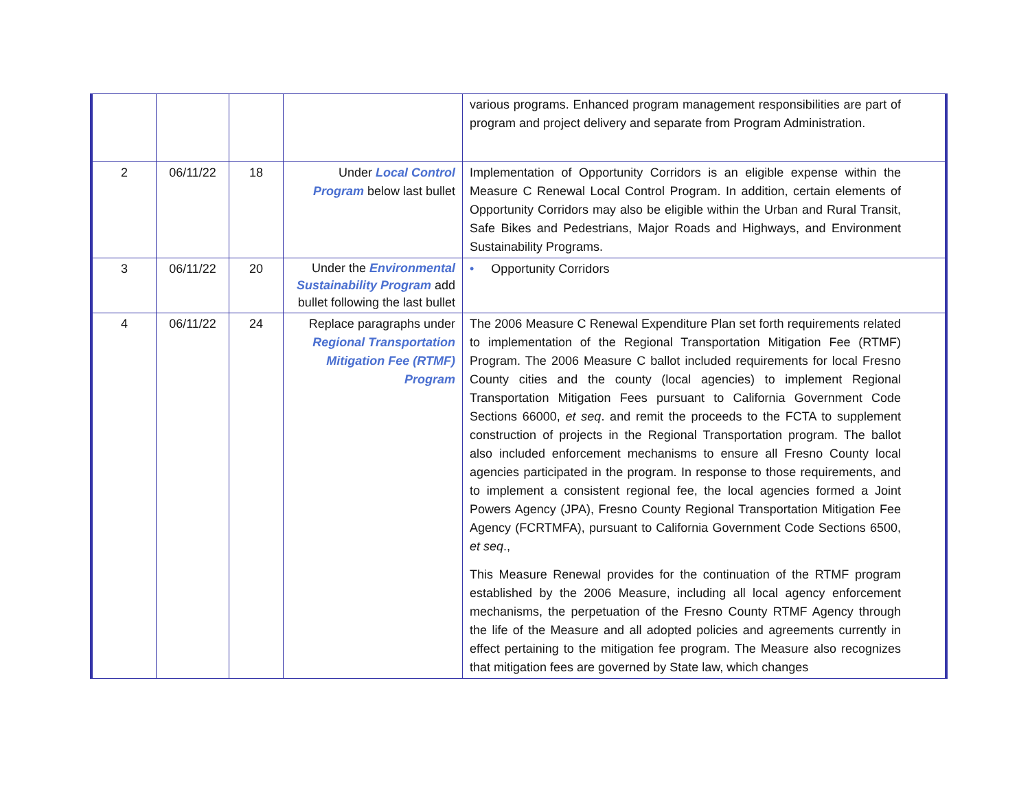| | | | | various programs. Enhanced program management responsibilities are part of program and project delivery and separate from Program Administration. |
| 2 | 06/11/22 | 18 | Under Local Control Program below last bullet | Implementation of Opportunity Corridors is an eligible expense within the Measure C Renewal Local Control Program. In addition, certain elements of Opportunity Corridors may also be eligible within the Urban and Rural Transit, Safe Bikes and Pedestrians, Major Roads and Highways, and Environment Sustainability Programs. |
| 3 | 06/11/22 | 20 | Under the Environmental Sustainability Program add bullet following the last bullet | • Opportunity Corridors |
| 4 | 06/11/22 | 24 | Replace paragraphs under Regional Transportation Mitigation Fee (RTMF) Program | The 2006 Measure C Renewal Expenditure Plan set forth requirements related to implementation of the Regional Transportation Mitigation Fee (RTMF) Program. The 2006 Measure C ballot included requirements for local Fresno County cities and the county (local agencies) to implement Regional Transportation Mitigation Fees pursuant to California Government Code Sections 66000, et seq . and remit the proceeds to the FCTA to supplement construction of projects in the Regional Transportation program. The ballot also included enforcement mechanisms to ensure all Fresno County local agencies participated in the program. In response to those requirements, and to implement a consistent regional fee, the local agencies formed a Joint Powers Agency (JPA), Fresno County Regional Transportation Mitigation Fee Agency (FCRTMFA), pursuant to California Government Code Sections 6500, et seq ., This Measure Renewal provides for the continuation of the RTMF program established by the 2006 Measure, including all local agency enforcement mechanisms, the perpetuation of the Fresno County RTMF Agency through the life of the Measure and all adopted policies and agreements currently in effect pertaining to the mitigation fee program. The Measure also recognizes that mitigation fees are governed by State law, which changes |